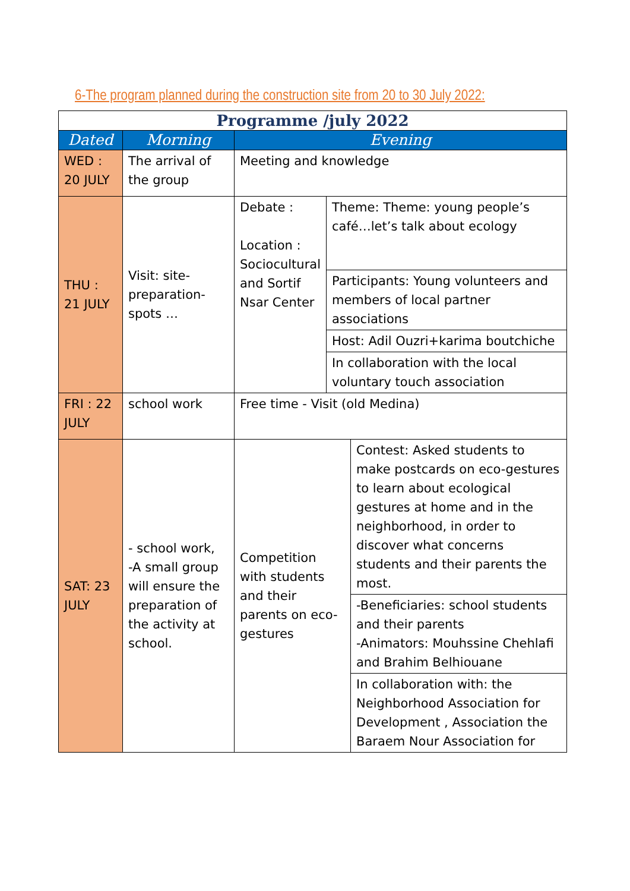6-The program planned during the construction site from 20 to 30 July 2022:
| Programme /july 2022 | | | | |
| --- | --- | --- | --- | --- |
| Dated | Morning | Evening | | |
| WED : 20 JULY | The arrival of the group | Meeting and knowledge | | |
| THU : 21 JULY | Visit: site-preparation-spots … | Debate : Location : Sociocultural and Sortif Nsar Center | Theme: Theme: young people’s café…let’s talk about ecology | |
| | | | Participants: Young volunteers and members of local partner associations | |
| | | | Host: Adil Ouzri+karima boutchiche | |
| | | | In collaboration with the local voluntary touch association | |
| FRI : 22 JULY | school work | Free time - Visit (old Medina) | | |
| SAT: 23 JULY | - school work, -A small group will ensure the preparation of the activity at school. | Competition with students and their parents on eco-gestures | | Contest: Asked students to make postcards on eco-gestures to learn about ecological gestures at home and in the neighborhood, in order to discover what concerns students and their parents the most. |
| | | | | -Beneficiaries: school students and their parents -Animators: Mouhssine Chehlafi and Brahim Belhiouane |
| | | | | In collaboration with: the Neighborhood Association for Development , Association the Baraem Nour Association for |